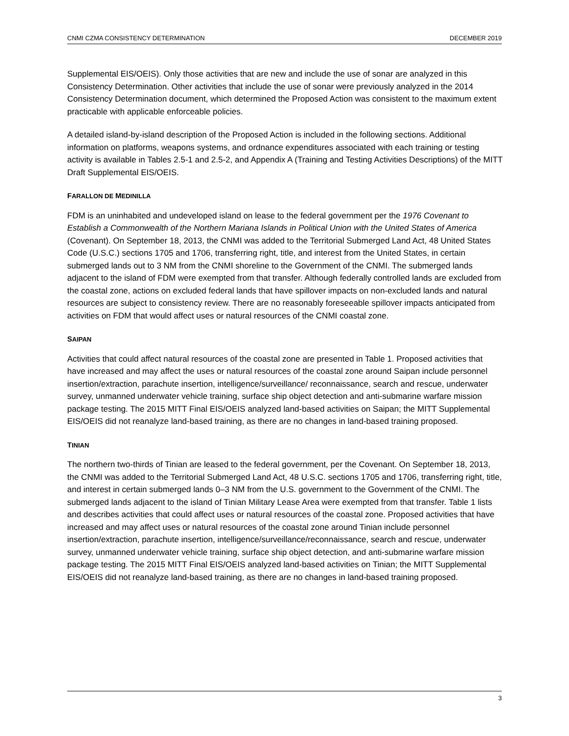CNMI CZMA CONSISTENCY DETERMINATION DECEMBER 2019
Supplemental EIS/OEIS). Only those activities that are new and include the use of sonar are analyzed in this Consistency Determination. Other activities that include the use of sonar were previously analyzed in the 2014 Consistency Determination document, which determined the Proposed Action was consistent to the maximum extent practicable with applicable enforceable policies.
A detailed island-by-island description of the Proposed Action is included in the following sections. Additional information on platforms, weapons systems, and ordnance expenditures associated with each training or testing activity is available in Tables 2.5-1 and 2.5-2, and Appendix A (Training and Testing Activities Descriptions) of the MITT Draft Supplemental EIS/OEIS.
FARALLON DE MEDINILLA
FDM is an uninhabited and undeveloped island on lease to the federal government per the 1976 Covenant to Establish a Commonwealth of the Northern Mariana Islands in Political Union with the United States of America (Covenant). On September 18, 2013, the CNMI was added to the Territorial Submerged Land Act, 48 United States Code (U.S.C.) sections 1705 and 1706, transferring right, title, and interest from the United States, in certain submerged lands out to 3 NM from the CNMI shoreline to the Government of the CNMI. The submerged lands adjacent to the island of FDM were exempted from that transfer. Although federally controlled lands are excluded from the coastal zone, actions on excluded federal lands that have spillover impacts on non-excluded lands and natural resources are subject to consistency review. There are no reasonably foreseeable spillover impacts anticipated from activities on FDM that would affect uses or natural resources of the CNMI coastal zone.
SAIPAN
Activities that could affect natural resources of the coastal zone are presented in Table 1. Proposed activities that have increased and may affect the uses or natural resources of the coastal zone around Saipan include personnel insertion/extraction, parachute insertion, intelligence/surveillance/ reconnaissance, search and rescue, underwater survey, unmanned underwater vehicle training, surface ship object detection and anti-submarine warfare mission package testing. The 2015 MITT Final EIS/OEIS analyzed land-based activities on Saipan; the MITT Supplemental EIS/OEIS did not reanalyze land-based training, as there are no changes in land-based training proposed.
TINIAN
The northern two-thirds of Tinian are leased to the federal government, per the Covenant. On September 18, 2013, the CNMI was added to the Territorial Submerged Land Act, 48 U.S.C. sections 1705 and 1706, transferring right, title, and interest in certain submerged lands 0–3 NM from the U.S. government to the Government of the CNMI. The submerged lands adjacent to the island of Tinian Military Lease Area were exempted from that transfer. Table 1 lists and describes activities that could affect uses or natural resources of the coastal zone. Proposed activities that have increased and may affect uses or natural resources of the coastal zone around Tinian include personnel insertion/extraction, parachute insertion, intelligence/surveillance/reconnaissance, search and rescue, underwater survey, unmanned underwater vehicle training, surface ship object detection, and anti-submarine warfare mission package testing. The 2015 MITT Final EIS/OEIS analyzed land-based activities on Tinian; the MITT Supplemental EIS/OEIS did not reanalyze land-based training, as there are no changes in land-based training proposed.
3